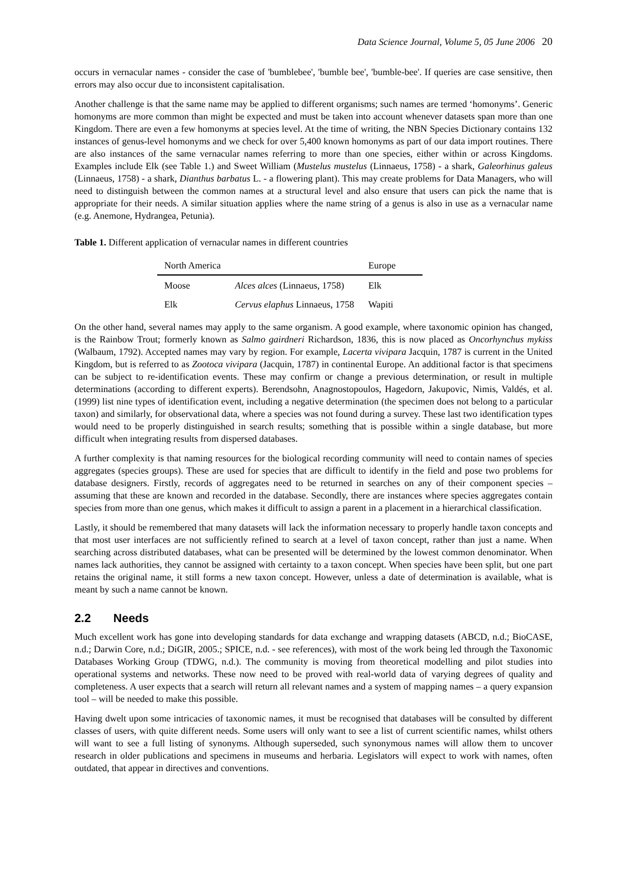Data Science Journal, Volume 5, 05 June 2006 20
occurs in vernacular names - consider the case of 'bumblebee', 'bumble bee', 'bumble-bee'. If queries are case sensitive, then errors may also occur due to inconsistent capitalisation.
Another challenge is that the same name may be applied to different organisms; such names are termed ‘homonyms’. Generic homonyms are more common than might be expected and must be taken into account whenever datasets span more than one Kingdom. There are even a few homonyms at species level. At the time of writing, the NBN Species Dictionary contains 132 instances of genus-level homonyms and we check for over 5,400 known homonyms as part of our data import routines. There are also instances of the same vernacular names referring to more than one species, either within or across Kingdoms. Examples include Elk (see Table 1.) and Sweet William (Mustelus mustelus (Linnaeus, 1758) - a shark, Galeorhinus galeus (Linnaeus, 1758) - a shark, Dianthus barbatus L. - a flowering plant). This may create problems for Data Managers, who will need to distinguish between the common names at a structural level and also ensure that users can pick the name that is appropriate for their needs. A similar situation applies where the name string of a genus is also in use as a vernacular name (e.g. Anemone, Hydrangea, Petunia).
Table 1. Different application of vernacular names in different countries
| North America | | Europe |
| --- | --- | --- |
| Moose | Alces alces (Linnaeus, 1758) | Elk |
| Elk | Cervus elaphus Linnaeus, 1758 | Wapiti |
On the other hand, several names may apply to the same organism. A good example, where taxonomic opinion has changed, is the Rainbow Trout; formerly known as Salmo gairdneri Richardson, 1836, this is now placed as Oncorhynchus mykiss (Walbaum, 1792). Accepted names may vary by region. For example, Lacerta vivipara Jacquin, 1787 is current in the United Kingdom, but is referred to as Zootoca vivipara (Jacquin, 1787) in continental Europe. An additional factor is that specimens can be subject to re-identification events. These may confirm or change a previous determination, or result in multiple determinations (according to different experts). Berendsohn, Anagnostopoulos, Hagedorn, Jakupovic, Nimis, Valdés, et al. (1999) list nine types of identification event, including a negative determination (the specimen does not belong to a particular taxon) and similarly, for observational data, where a species was not found during a survey. These last two identification types would need to be properly distinguished in search results; something that is possible within a single database, but more difficult when integrating results from dispersed databases.
A further complexity is that naming resources for the biological recording community will need to contain names of species aggregates (species groups). These are used for species that are difficult to identify in the field and pose two problems for database designers. Firstly, records of aggregates need to be returned in searches on any of their component species – assuming that these are known and recorded in the database. Secondly, there are instances where species aggregates contain species from more than one genus, which makes it difficult to assign a parent in a placement in a hierarchical classification.
Lastly, it should be remembered that many datasets will lack the information necessary to properly handle taxon concepts and that most user interfaces are not sufficiently refined to search at a level of taxon concept, rather than just a name. When searching across distributed databases, what can be presented will be determined by the lowest common denominator. When names lack authorities, they cannot be assigned with certainty to a taxon concept. When species have been split, but one part retains the original name, it still forms a new taxon concept. However, unless a date of determination is available, what is meant by such a name cannot be known.
2.2 Needs
Much excellent work has gone into developing standards for data exchange and wrapping datasets (ABCD, n.d.; BioCASE, n.d.; Darwin Core, n.d.; DiGIR, 2005.; SPICE, n.d. - see references), with most of the work being led through the Taxonomic Databases Working Group (TDWG, n.d.). The community is moving from theoretical modelling and pilot studies into operational systems and networks. These now need to be proved with real-world data of varying degrees of quality and completeness. A user expects that a search will return all relevant names and a system of mapping names – a query expansion tool – will be needed to make this possible.
Having dwelt upon some intricacies of taxonomic names, it must be recognised that databases will be consulted by different classes of users, with quite different needs. Some users will only want to see a list of current scientific names, whilst others will want to see a full listing of synonyms. Although superseded, such synonymous names will allow them to uncover research in older publications and specimens in museums and herbaria. Legislators will expect to work with names, often outdated, that appear in directives and conventions.